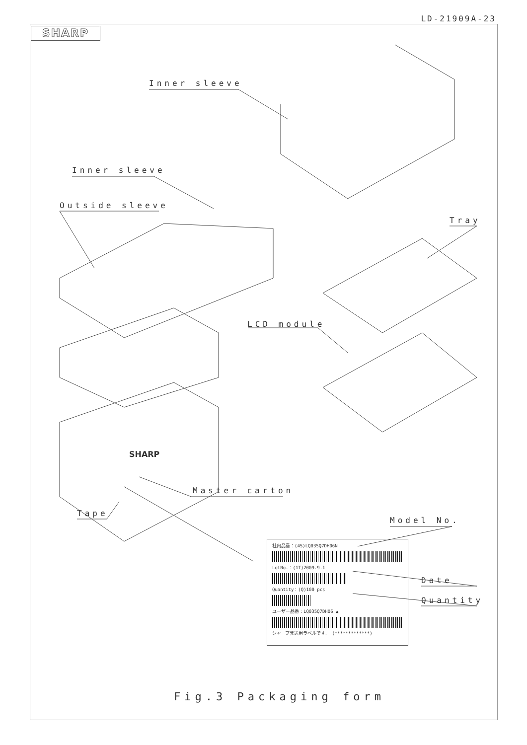LD-21909A-23
SHARP
Inner sleeve
Inner sleeve
Outside sleeve
Tray
LCD module
SHARP
Master carton
Tape
Model No.
Date
Quantity
社内品番：(4S)LQ035Q7DH06N
LotNo.：(1T)2009.9.1
Quantity：(Q)100 pcs
ユーザー品番：LQ035Q7DH06 ▲
シャープ発送用ラベルです。 (*************)
Fig.3 Packaging form